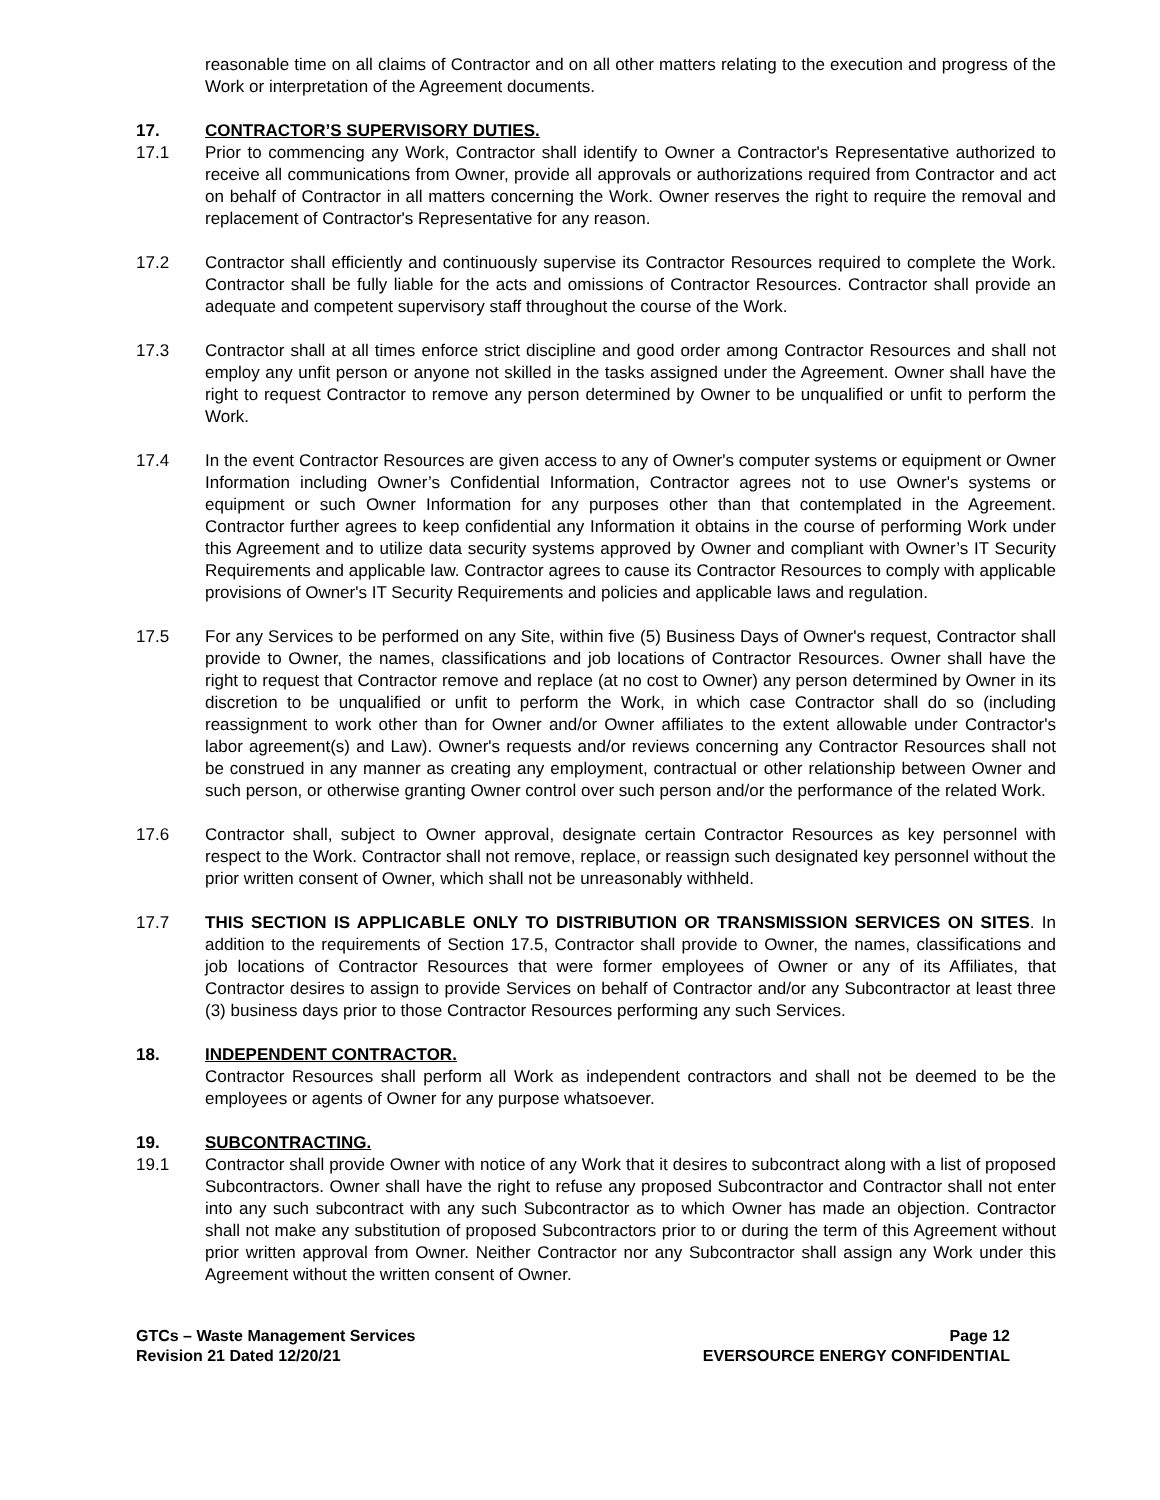reasonable time on all claims of Contractor and on all other matters relating to the execution and progress of the Work or interpretation of the Agreement documents.
17. CONTRACTOR’S SUPERVISORY DUTIES.
17.1 Prior to commencing any Work, Contractor shall identify to Owner a Contractor's Representative authorized to receive all communications from Owner, provide all approvals or authorizations required from Contractor and act on behalf of Contractor in all matters concerning the Work. Owner reserves the right to require the removal and replacement of Contractor's Representative for any reason.
17.2 Contractor shall efficiently and continuously supervise its Contractor Resources required to complete the Work. Contractor shall be fully liable for the acts and omissions of Contractor Resources. Contractor shall provide an adequate and competent supervisory staff throughout the course of the Work.
17.3 Contractor shall at all times enforce strict discipline and good order among Contractor Resources and shall not employ any unfit person or anyone not skilled in the tasks assigned under the Agreement. Owner shall have the right to request Contractor to remove any person determined by Owner to be unqualified or unfit to perform the Work.
17.4 In the event Contractor Resources are given access to any of Owner's computer systems or equipment or Owner Information including Owner’s Confidential Information, Contractor agrees not to use Owner's systems or equipment or such Owner Information for any purposes other than that contemplated in the Agreement. Contractor further agrees to keep confidential any Information it obtains in the course of performing Work under this Agreement and to utilize data security systems approved by Owner and compliant with Owner’s IT Security Requirements and applicable law. Contractor agrees to cause its Contractor Resources to comply with applicable provisions of Owner's IT Security Requirements and policies and applicable laws and regulation.
17.5 For any Services to be performed on any Site, within five (5) Business Days of Owner's request, Contractor shall provide to Owner, the names, classifications and job locations of Contractor Resources. Owner shall have the right to request that Contractor remove and replace (at no cost to Owner) any person determined by Owner in its discretion to be unqualified or unfit to perform the Work, in which case Contractor shall do so (including reassignment to work other than for Owner and/or Owner affiliates to the extent allowable under Contractor's labor agreement(s) and Law). Owner's requests and/or reviews concerning any Contractor Resources shall not be construed in any manner as creating any employment, contractual or other relationship between Owner and such person, or otherwise granting Owner control over such person and/or the performance of the related Work.
17.6 Contractor shall, subject to Owner approval, designate certain Contractor Resources as key personnel with respect to the Work. Contractor shall not remove, replace, or reassign such designated key personnel without the prior written consent of Owner, which shall not be unreasonably withheld.
17.7 THIS SECTION IS APPLICABLE ONLY TO DISTRIBUTION OR TRANSMISSION SERVICES ON SITES. In addition to the requirements of Section 17.5, Contractor shall provide to Owner, the names, classifications and job locations of Contractor Resources that were former employees of Owner or any of its Affiliates, that Contractor desires to assign to provide Services on behalf of Contractor and/or any Subcontractor at least three (3) business days prior to those Contractor Resources performing any such Services.
18. INDEPENDENT CONTRACTOR.
Contractor Resources shall perform all Work as independent contractors and shall not be deemed to be the employees or agents of Owner for any purpose whatsoever.
19. SUBCONTRACTING.
19.1 Contractor shall provide Owner with notice of any Work that it desires to subcontract along with a list of proposed Subcontractors. Owner shall have the right to refuse any proposed Subcontractor and Contractor shall not enter into any such subcontract with any such Subcontractor as to which Owner has made an objection. Contractor shall not make any substitution of proposed Subcontractors prior to or during the term of this Agreement without prior written approval from Owner. Neither Contractor nor any Subcontractor shall assign any Work under this Agreement without the written consent of Owner.
GTCs – Waste Management Services
Revision 21 Dated 12/20/21
Page 12
EVERSOURCE ENERGY CONFIDENTIAL